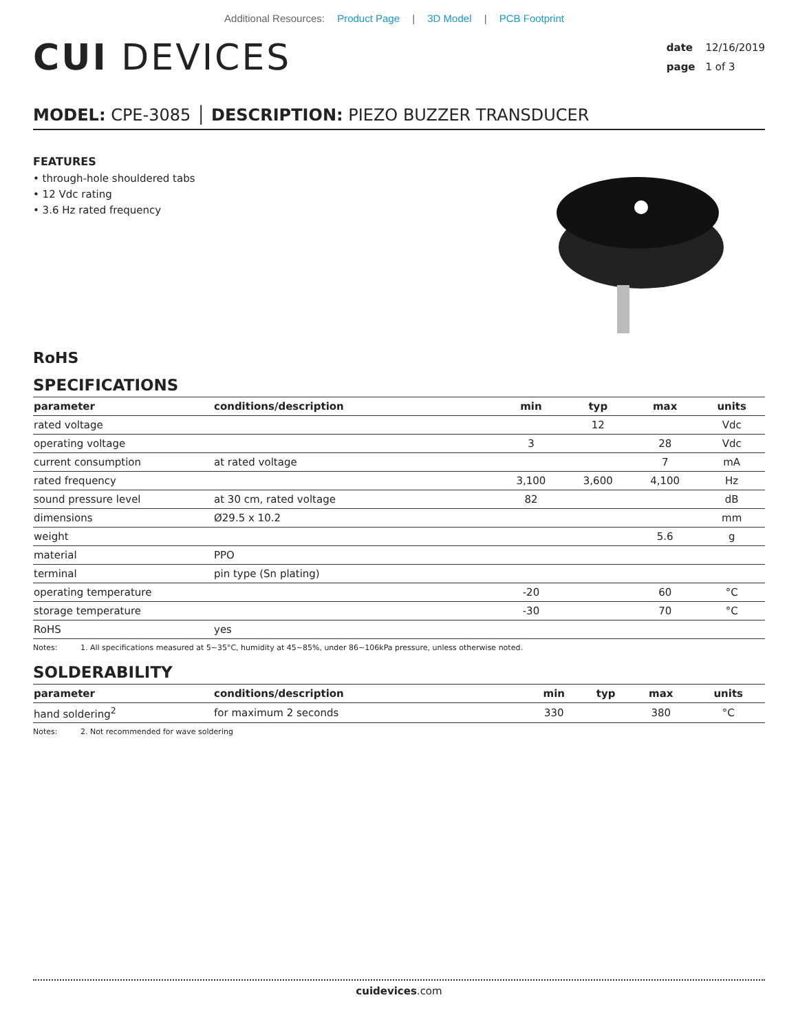Additional Resources: Product Page | 3D Model | PCB Footprint
CUI DEVICES
date 12/16/2019
page 1 of 3
MODEL: CPE-3085 │ DESCRIPTION: PIEZO BUZZER TRANSDUCER
FEATURES
• through-hole shouldered tabs
• 12 Vdc rating
• 3.6 Hz rated frequency
RoHS
SPECIFICATIONS
| parameter | conditions/description | min | typ | max | units |
| --- | --- | --- | --- | --- | --- |
| rated voltage | | | 12 | | Vdc |
| operating voltage | | 3 | | 28 | Vdc |
| current consumption | at rated voltage | | | 7 | mA |
| rated frequency | | 3,100 | 3,600 | 4,100 | Hz |
| sound pressure level | at 30 cm, rated voltage | 82 | | | dB |
| dimensions | Ø29.5 x 10.2 | | | | mm |
| weight | | | | 5.6 | g |
| material | PPO | | | | |
| terminal | pin type (Sn plating) | | | | |
| operating temperature | | -20 | | 60 | °C |
| storage temperature | | -30 | | 70 | °C |
| RoHS | yes | | | | |
Notes: 1. All specifications measured at 5~35°C, humidity at 45~85%, under 86~106kPa pressure, unless otherwise noted.
SOLDERABILITY
| parameter | conditions/description | min | typ | max | units |
| --- | --- | --- | --- | --- | --- |
| hand soldering<sup>2</sup> | for maximum 2 seconds | 330 | | 380 | °C |
Notes: 2. Not recommended for wave soldering
cuidevices.com